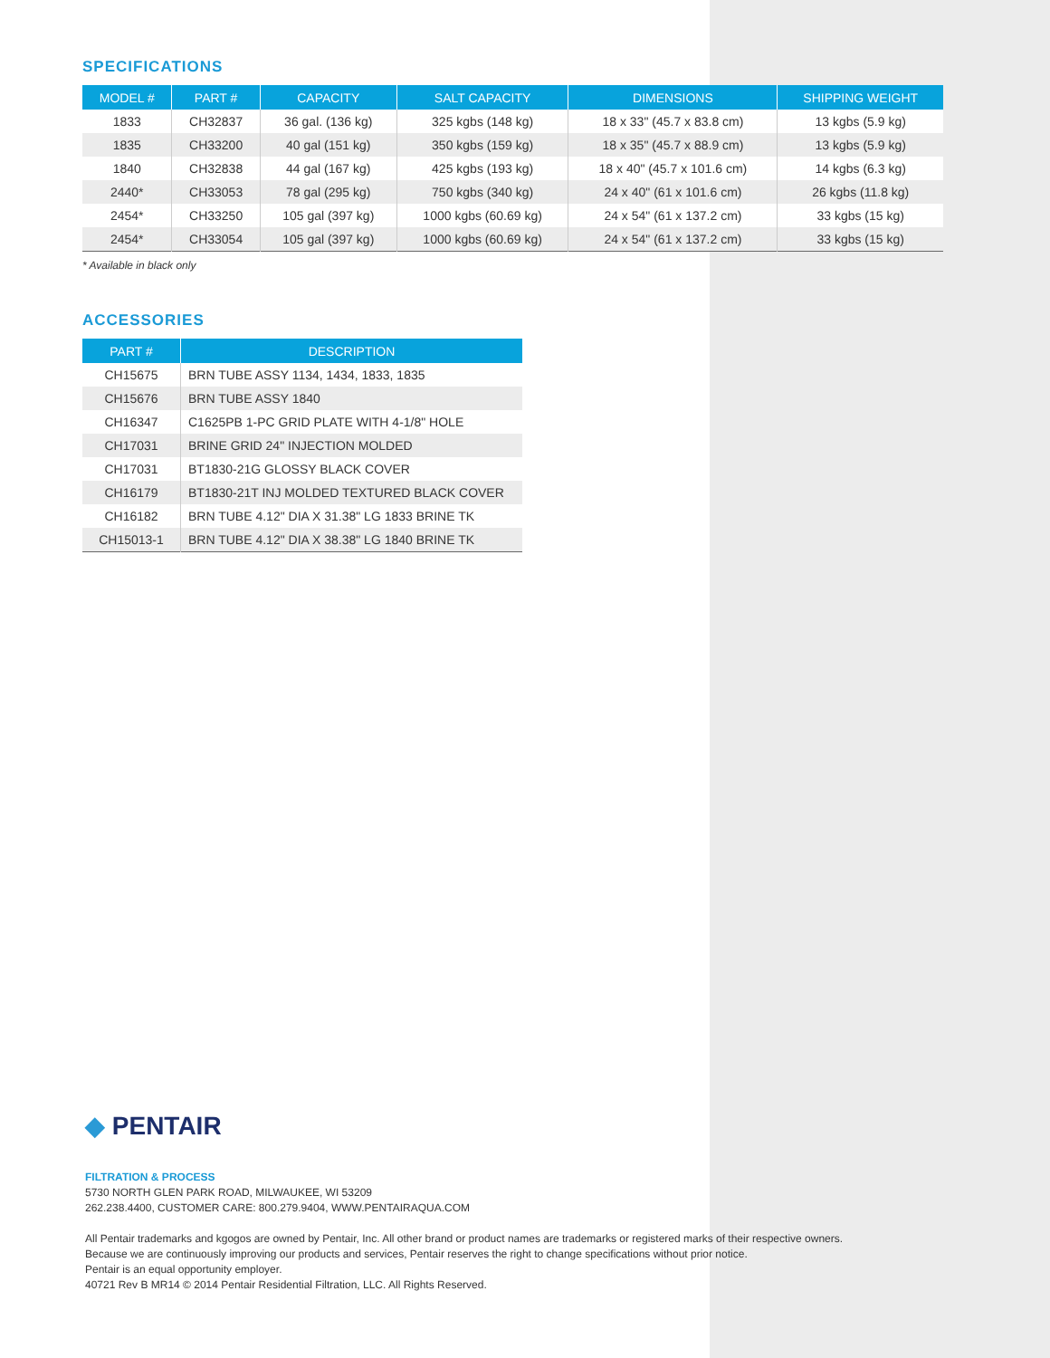SPECIFICATIONS
| MODEL # | PART # | CAPACITY | SALT CAPACITY | DIMENSIONS | SHIPPING WEIGHT |
| --- | --- | --- | --- | --- | --- |
| 1833 | CH32837 | 36 gal. (136 kg) | 325 kgbs (148 kg) | 18 x 33" (45.7 x 83.8 cm) | 13 kgbs (5.9 kg) |
| 1835 | CH33200 | 40 gal (151 kg) | 350 kgbs (159 kg) | 18 x 35" (45.7 x 88.9 cm) | 13 kgbs (5.9 kg) |
| 1840 | CH32838 | 44 gal (167 kg) | 425 kgbs (193 kg) | 18 x 40" (45.7 x 101.6 cm) | 14 kgbs (6.3 kg) |
| 2440* | CH33053 | 78 gal (295 kg) | 750 kgbs (340 kg) | 24 x 40" (61 x 101.6 cm) | 26 kgbs (11.8 kg) |
| 2454* | CH33250 | 105 gal (397 kg) | 1000 kgbs (60.69 kg) | 24 x 54" (61 x 137.2 cm) | 33 kgbs (15 kg) |
| 2454* | CH33054 | 105 gal (397 kg) | 1000 kgbs (60.69 kg) | 24 x 54" (61 x 137.2 cm) | 33 kgbs (15 kg) |
* Available in black only
ACCESSORIES
| PART # | DESCRIPTION |
| --- | --- |
| CH15675 | BRN TUBE ASSY 1134, 1434, 1833, 1835 |
| CH15676 | BRN TUBE ASSY 1840 |
| CH16347 | C1625PB 1-PC GRID PLATE WITH 4-1/8" HOLE |
| CH17031 | BRINE GRID 24" INJECTION MOLDED |
| CH17031 | BT1830-21G GLOSSY BLACK COVER |
| CH16179 | BT1830-21T INJ MOLDED TEXTURED BLACK COVER |
| CH16182 | BRN TUBE 4.12" DIA X 31.38" LG 1833 BRINE TK |
| CH15013-1 | BRN TUBE 4.12" DIA X 38.38" LG 1840 BRINE TK |
◆ PENTAIR
FILTRATION & PROCESS
5730 NORTH GLEN PARK ROAD, MILWAUKEE, WI 53209
262.238.4400, CUSTOMER CARE: 800.279.9404, WWW.PENTAIRAQUA.COM
All Pentair trademarks and kgogos are owned by Pentair, Inc. All other brand or product names are trademarks or registered marks of their respective owners.
Because we are continuously improving our products and services, Pentair reserves the right to change specifications without prior notice.
Pentair is an equal opportunity employer.
40721 Rev B MR14 © 2014 Pentair Residential Filtration, LLC. All Rights Reserved.